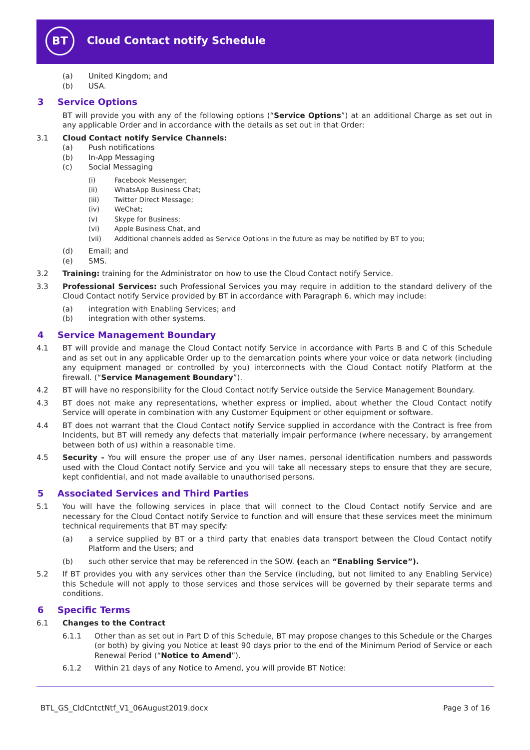BT
Cloud Contact notify Schedule
(a) United Kingdom; and
(b) USA.
3 Service Options
BT will provide you with any of the following options (“Service Options”) at an additional Charge as set out in any applicable Order and in accordance with the details as set out in that Order:
3.1 Cloud Contact notify Service Channels:
(a) Push notifications
(b) In-App Messaging
(c) Social Messaging
(i) Facebook Messenger;
(ii) WhatsApp Business Chat;
(iii) Twitter Direct Message;
(iv) WeChat;
(v) Skype for Business;
(vi) Apple Business Chat, and
(vii) Additional channels added as Service Options in the future as may be notified by BT to you;
(d) Email; and
(e) SMS.
3.2 Training: training for the Administrator on how to use the Cloud Contact notify Service.
3.3 Professional Services: such Professional Services you may require in addition to the standard delivery of the Cloud Contact notify Service provided by BT in accordance with Paragraph 6, which may include:
(a) integration with Enabling Services; and
(b) integration with other systems.
4 Service Management Boundary
4.1 BT will provide and manage the Cloud Contact notify Service in accordance with Parts B and C of this Schedule and as set out in any applicable Order up to the demarcation points where your voice or data network (including any equipment managed or controlled by you) interconnects with the Cloud Contact notify Platform at the firewall. (“Service Management Boundary”).
4.2 BT will have no responsibility for the Cloud Contact notify Service outside the Service Management Boundary.
4.3 BT does not make any representations, whether express or implied, about whether the Cloud Contact notify Service will operate in combination with any Customer Equipment or other equipment or software.
4.4 BT does not warrant that the Cloud Contact notify Service supplied in accordance with the Contract is free from Incidents, but BT will remedy any defects that materially impair performance (where necessary, by arrangement between both of us) within a reasonable time.
4.5 Security - You will ensure the proper use of any User names, personal identification numbers and passwords used with the Cloud Contact notify Service and you will take all necessary steps to ensure that they are secure, kept confidential, and not made available to unauthorised persons.
5 Associated Services and Third Parties
5.1 You will have the following services in place that will connect to the Cloud Contact notify Service and are necessary for the Cloud Contact notify Service to function and will ensure that these services meet the minimum technical requirements that BT may specify:
(a) a service supplied by BT or a third party that enables data transport between the Cloud Contact notify Platform and the Users; and
(b) such other service that may be referenced in the SOW. (each an “Enabling Service”).
5.2 If BT provides you with any services other than the Service (including, but not limited to any Enabling Service) this Schedule will not apply to those services and those services will be governed by their separate terms and conditions.
6 Specific Terms
6.1 Changes to the Contract
6.1.1 Other than as set out in Part D of this Schedule, BT may propose changes to this Schedule or the Charges (or both) by giving you Notice at least 90 days prior to the end of the Minimum Period of Service or each Renewal Period (“Notice to Amend”).
6.1.2 Within 21 days of any Notice to Amend, you will provide BT Notice:
BTL_GS_CldCntctNtf_V1_06August2019.docx
Page 3 of 16